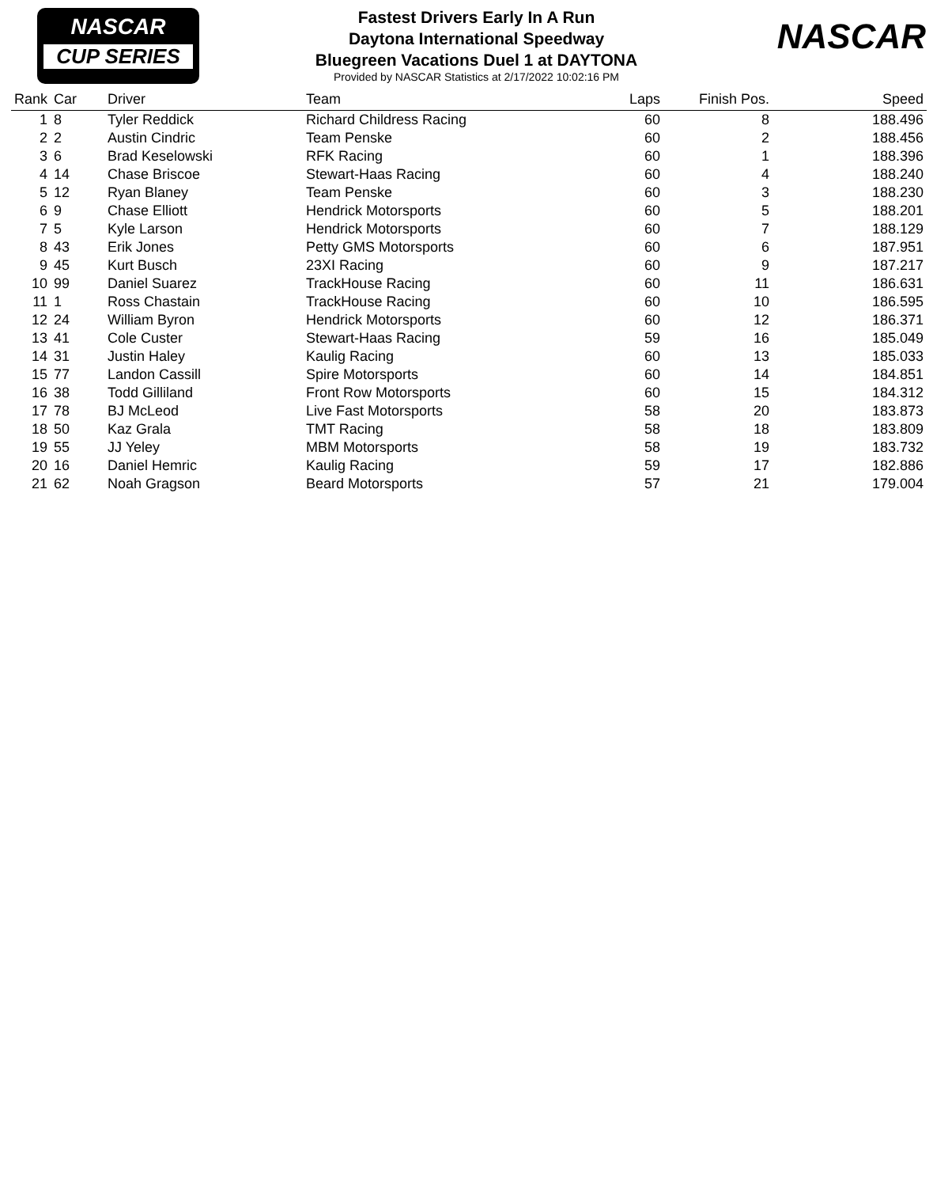NASCAR
CUP SERIES
Fastest Drivers Early In A Run
Daytona International Speedway
Bluegreen Vacations Duel 1 at DAYTONA
Provided by NASCAR Statistics at 2/17/2022 10:02:16 PM
NASCAR
| Rank | Car | Driver | Team | Laps | Finish Pos. | Speed |
| --- | --- | --- | --- | --- | --- | --- |
| 1 | 8 | Tyler Reddick | Richard Childress Racing | 60 | 8 | 188.496 |
| 2 | 2 | Austin Cindric | Team Penske | 60 | 2 | 188.456 |
| 3 | 6 | Brad Keselowski | RFK Racing | 60 | 1 | 188.396 |
| 4 | 14 | Chase Briscoe | Stewart-Haas Racing | 60 | 4 | 188.240 |
| 5 | 12 | Ryan Blaney | Team Penske | 60 | 3 | 188.230 |
| 6 | 9 | Chase Elliott | Hendrick Motorsports | 60 | 5 | 188.201 |
| 7 | 5 | Kyle Larson | Hendrick Motorsports | 60 | 7 | 188.129 |
| 8 | 43 | Erik Jones | Petty GMS Motorsports | 60 | 6 | 187.951 |
| 9 | 45 | Kurt Busch | 23XI Racing | 60 | 9 | 187.217 |
| 10 | 99 | Daniel Suarez | TrackHouse Racing | 60 | 11 | 186.631 |
| 11 | 1 | Ross Chastain | TrackHouse Racing | 60 | 10 | 186.595 |
| 12 | 24 | William Byron | Hendrick Motorsports | 60 | 12 | 186.371 |
| 13 | 41 | Cole Custer | Stewart-Haas Racing | 59 | 16 | 185.049 |
| 14 | 31 | Justin Haley | Kaulig Racing | 60 | 13 | 185.033 |
| 15 | 77 | Landon Cassill | Spire Motorsports | 60 | 14 | 184.851 |
| 16 | 38 | Todd Gilliland | Front Row Motorsports | 60 | 15 | 184.312 |
| 17 | 78 | BJ McLeod | Live Fast Motorsports | 58 | 20 | 183.873 |
| 18 | 50 | Kaz Grala | TMT Racing | 58 | 18 | 183.809 |
| 19 | 55 | JJ Yeley | MBM Motorsports | 58 | 19 | 183.732 |
| 20 | 16 | Daniel Hemric | Kaulig Racing | 59 | 17 | 182.886 |
| 21 | 62 | Noah Gragson | Beard Motorsports | 57 | 21 | 179.004 |